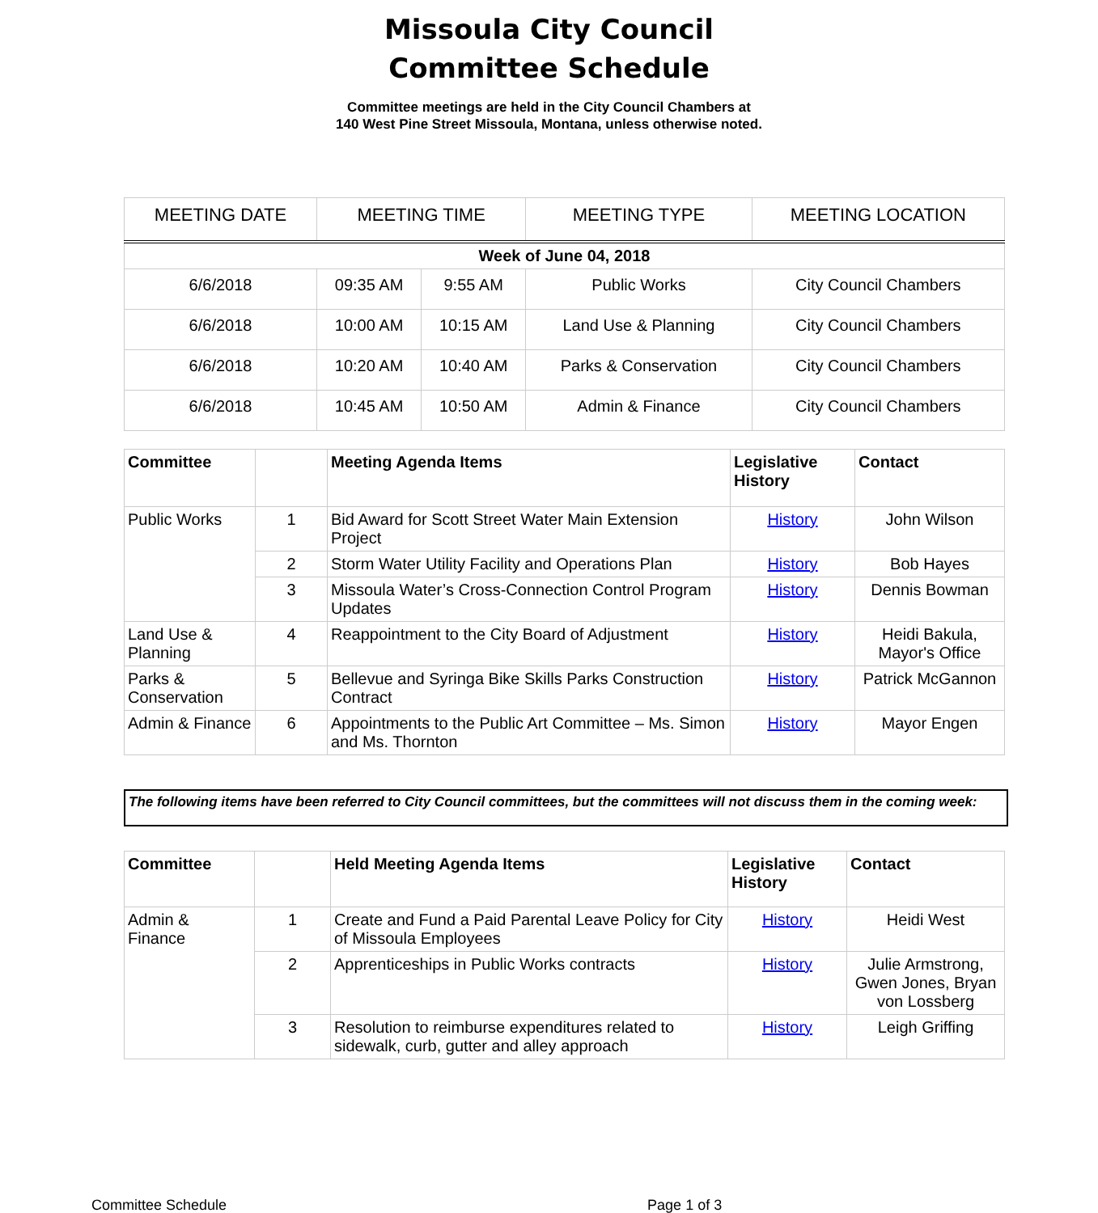Missoula City Council
Committee Schedule
Committee meetings are held in the City Council Chambers at
140 West Pine Street Missoula, Montana, unless otherwise noted.
| MEETING DATE | MEETING TIME | | MEETING TYPE | MEETING LOCATION |
| --- | --- | --- | --- | --- |
| Week of June 04, 2018 | | | | |
| 6/6/2018 | 09:35 AM | 9:55 AM | Public Works | City Council Chambers |
| 6/6/2018 | 10:00 AM | 10:15 AM | Land Use & Planning | City Council Chambers |
| 6/6/2018 | 10:20 AM | 10:40 AM | Parks & Conservation | City Council Chambers |
| 6/6/2018 | 10:45 AM | 10:50 AM | Admin & Finance | City Council Chambers |
| Committee | | Meeting Agenda Items | Legislative History | Contact |
| --- | --- | --- | --- | --- |
| Public Works | 1 | Bid Award for Scott Street Water Main Extension Project | History | John Wilson |
| | 2 | Storm Water Utility Facility and Operations Plan | History | Bob Hayes |
| | 3 | Missoula Water’s Cross-Connection Control Program Updates | History | Dennis Bowman |
| Land Use & Planning | 4 | Reappointment to the City Board of Adjustment | History | Heidi Bakula, Mayor's Office |
| Parks & Conservation | 5 | Bellevue and Syringa Bike Skills Parks Construction Contract | History | Patrick McGannon |
| Admin & Finance | 6 | Appointments to the Public Art Committee – Ms. Simon and Ms. Thornton | History | Mayor Engen |
The following items have been referred to City Council committees, but the committees will not discuss them in the coming week:
| Committee | | Held Meeting Agenda Items | Legislative History | Contact |
| --- | --- | --- | --- | --- |
| Admin & Finance | 1 | Create and Fund a Paid Parental Leave Policy for City of Missoula Employees | History | Heidi West |
| | 2 | Apprenticeships in Public Works contracts | History | Julie Armstrong, Gwen Jones, Bryan von Lossberg |
| | 3 | Resolution to reimburse expenditures related to sidewalk, curb, gutter and alley approach | History | Leigh Griffing |
Committee Schedule Page 1 of 3